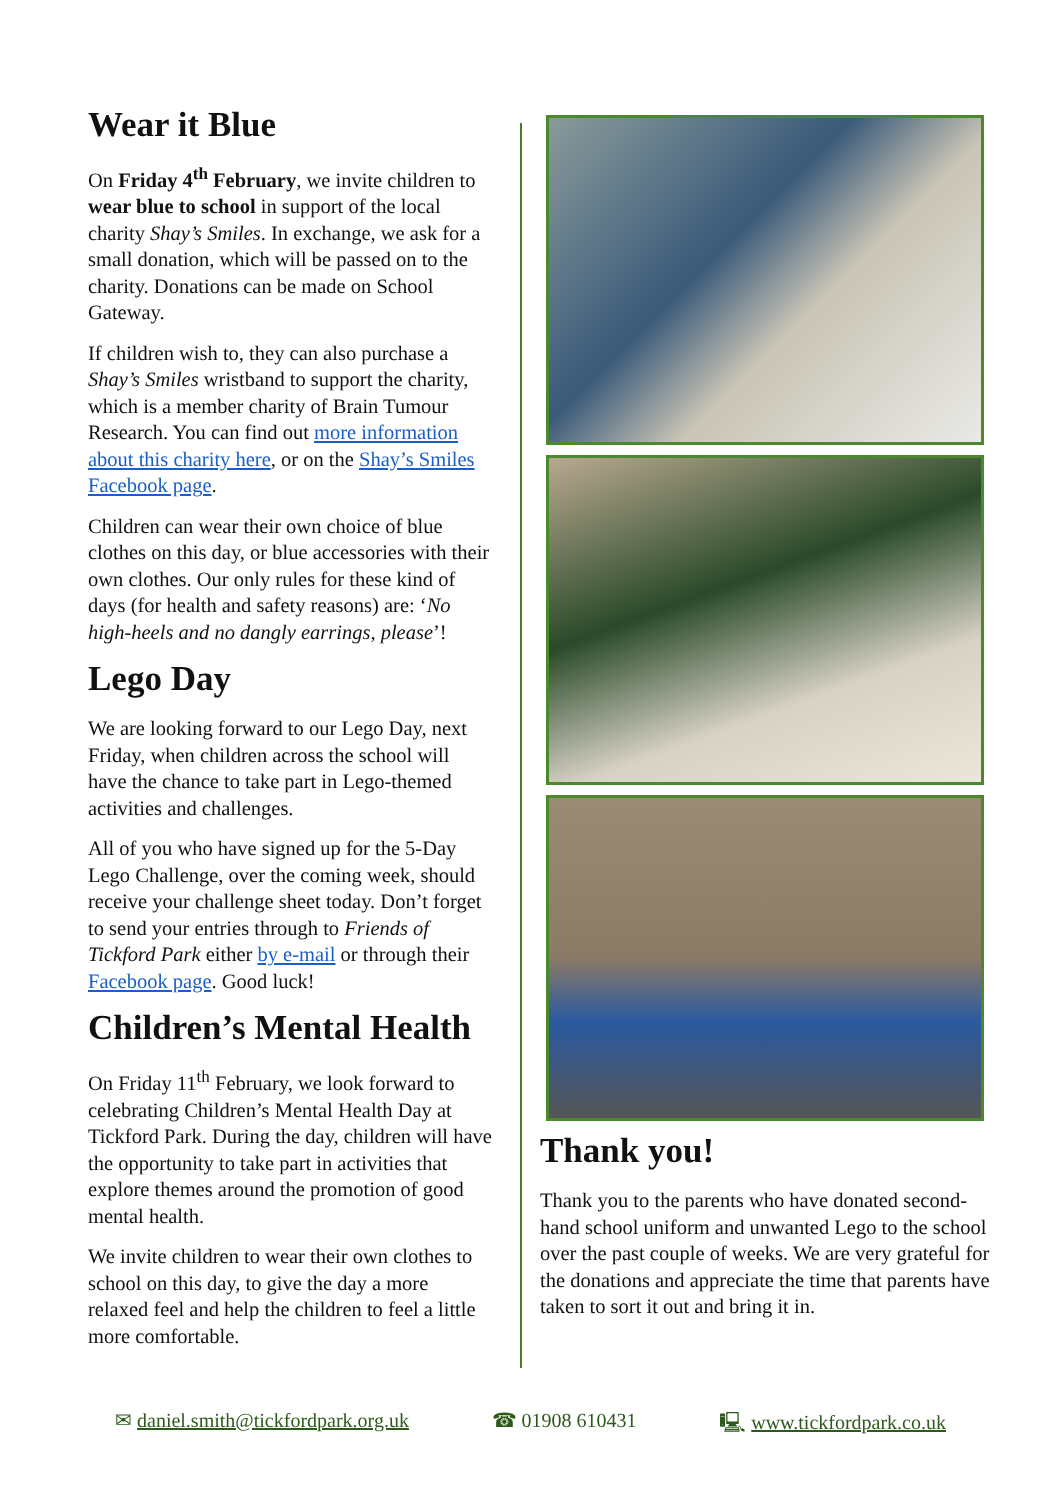Wear it Blue
On Friday 4<sup>th</sup> February, we invite children to wear blue to school in support of the local charity Shay’s Smiles. In exchange, we ask for a small donation, which will be passed on to the charity. Donations can be made on School Gateway.
If children wish to, they can also purchase a Shay’s Smiles wristband to support the charity, which is a member charity of Brain Tumour Research. You can find out more information about this charity here, or on the Shay’s Smiles Facebook page.
Children can wear their own choice of blue clothes on this day, or blue accessories with their own clothes. Our only rules for these kind of days (for health and safety reasons) are: ‘No high-heels and no dangly earrings, please’!
Lego Day
We are looking forward to our Lego Day, next Friday, when children across the school will have the chance to take part in Lego-themed activities and challenges.
All of you who have signed up for the 5-Day Lego Challenge, over the coming week, should receive your challenge sheet today. Don’t forget to send your entries through to Friends of Tickford Park either by e-mail or through their Facebook page. Good luck!
Children’s Mental Health
On Friday 11<sup>th</sup> February, we look forward to celebrating Children’s Mental Health Day at Tickford Park. During the day, children will have the opportunity to take part in activities that explore themes around the promotion of good mental health.
We invite children to wear their own clothes to school on this day, to give the day a more relaxed feel and help the children to feel a little more comfortable.
Thank you!
Thank you to the parents who have donated second-hand school uniform and unwanted Lego to the school over the past couple of weeks. We are very grateful for the donations and appreciate the time that parents have taken to sort it out and bring it in.
✉ daniel.smith@tickfordpark.org.uk ☎ 01908 610431 🖳 www.tickfordpark.co.uk